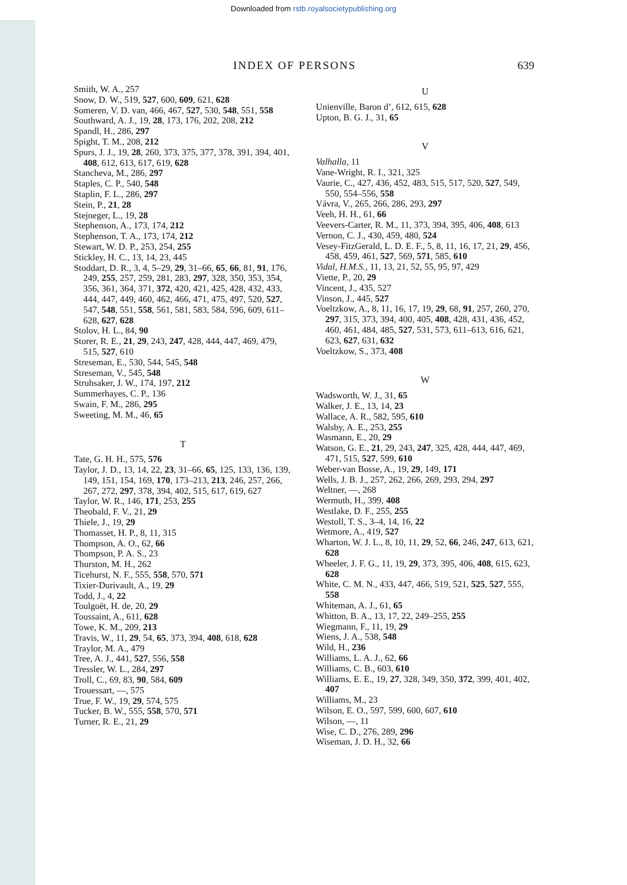Downloaded from rstb.royalsocietypublishing.org
INDEX OF PERSONS 639
Smith, W. A., 257
Snow, D. W., 519, 527, 600, 609, 621, 628
Someren, V. D. van, 466, 467, 527, 530, 548, 551, 558
Southward, A. J., 19, 28, 173, 176, 202, 208, 212
Spandl, H., 286, 297
Spight, T. M., 208, 212
Spurs, J. J., 19, 28, 260, 373, 375, 377, 378, 391, 394, 401, 408, 612, 613, 617, 619, 628
Stancheva, M., 286, 297
Staples, C. P., 540, 548
Staplin, F. L., 286, 297
Stein, P., 21, 28
Stejneger, L., 19, 28
Stephenson, A., 173, 174, 212
Stephenson, T. A., 173, 174, 212
Stewart, W. D. P., 253, 254, 255
Stickley, H. C., 13, 14, 23, 445
Stoddart, D. R., 3, 4, 5–29, 29, 31–66, 65, 66, 81, 91, 176, 249, 255, 257, 259, 281, 283, 297, 328, 350, 353, 354, 356, 361, 364, 371, 372, 420, 421, 425, 428, 432, 433, 444, 447, 449, 460, 462, 466, 471, 475, 497, 520, 527, 547, 548, 551, 558, 561, 581, 583, 584, 596, 609, 611–628, 627, 628
Stolov, H. L., 84, 90
Storer, R. E., 21, 29, 243, 247, 428, 444, 447, 469, 479, 515, 527, 610
Streseman, E., 530, 544, 545, 548
Streseman, V., 545, 548
Struhsaker, J. W., 174, 197, 212
Summerhayes, C. P., 136
Swain, F. M., 286, 295
Sweeting, M. M., 46, 65
T
Tate, G. H. H., 575, 576
Taylor, J. D., 13, 14, 22, 23, 31–66, 65, 125, 133, 136, 139, 149, 151, 154, 169, 170, 173–213, 213, 246, 257, 266, 267, 272, 297, 378, 394, 402, 515, 617, 619, 627
Taylor, W. R., 146, 171, 253, 255
Theobald, F. V., 21, 29
Thiele, J., 19, 29
Thomasset, H. P., 8, 11, 315
Thompson, A. O., 62, 66
Thompson, P. A. S., 23
Thurston, M. H., 262
Ticehurst, N. F., 555, 558, 570, 571
Tixier-Durivault, A., 19, 29
Todd, J., 4, 22
Toulgoët, H. de, 20, 29
Toussaint, A., 611, 628
Towe, K. M., 209, 213
Travis, W., 11, 29, 54, 65, 373, 394, 408, 618, 628
Traylor, M. A., 479
Tree, A. J., 441, 527, 556, 558
Tressler, W. L., 284, 297
Troll, C., 69, 83, 90, 584, 609
Trouessart, —, 575
True, F. W., 19, 29, 574, 575
Tucker, B. W., 555, 558, 570, 571
Turner, R. E., 21, 29
U
Unienville, Baron d’, 612, 615, 628
Upton, B. G. J., 31, 65
V
Valhalla, 11
Vane-Wright, R. I., 321, 325
Vaurie, C., 427, 436, 452, 483, 515, 517, 520, 527, 549, 550, 554–556, 558
Vávra, V., 265, 266, 286, 293, 297
Veeh, H. H., 61, 66
Veevers-Carter, R. M., 11, 373, 394, 395, 406, 408, 613
Vernon, C. J., 430, 459, 480, 524
Vesey-FitzGerald, L. D. E. F., 5, 8, 11, 16, 17, 21, 29, 456, 458, 459, 461, 527, 569, 571, 585, 610
Vidal, H.M.S., 11, 13, 21, 52, 55, 95, 97, 429
Viette, P., 20, 29
Vincent, J., 435, 527
Vinson, J., 445, 527
Voeltzkow, A., 8, 11, 16, 17, 19, 29, 68, 91, 257, 260, 270, 297, 315, 373, 394, 400, 405, 408, 428, 431, 436, 452, 460, 461, 484, 485, 527, 531, 573, 611–613, 616, 621, 623, 627, 631, 632
Voeltzkow, S., 373, 408
W
Wadsworth, W. J., 31, 65
Walker, J. E., 13, 14, 23
Wallace, A. R., 582, 595, 610
Walsby, A. E., 253, 255
Wasmann, E., 20, 29
Watson, G. E., 21, 29, 243, 247, 325, 428, 444, 447, 469, 471, 515, 527, 599, 610
Weber-van Bosse, A., 19, 29, 149, 171
Wells, J. B. J., 257, 262, 266, 269, 293, 294, 297
Weltner, —, 268
Wermuth, H., 399, 408
Westlake, D. F., 255, 255
Westoll, T. S., 3–4, 14, 16, 22
Wetmore, A., 419, 527
Wharton, W. J. L., 8, 10, 11, 29, 52, 66, 246, 247, 613, 621, 628
Wheeler, J. F. G., 11, 19, 29, 373, 395, 406, 408, 615, 623, 628
White, C. M. N., 433, 447, 466, 519, 521, 525, 527, 555, 558
Whiteman, A. J., 61, 65
Whitton, B. A., 13, 17, 22, 249–255, 255
Wiegmann, F., 11, 19, 29
Wiens, J. A., 538, 548
Wild, H., 236
Williams, L. A. J., 62, 66
Williams, C. B., 603, 610
Williams, E. E., 19, 27, 328, 349, 350, 372, 399, 401, 402, 407
Williams, M., 23
Wilson, E. O., 597, 599, 600, 607, 610
Wilson, —, 11
Wise, C. D., 276, 289, 296
Wiseman, J. D. H., 32, 66